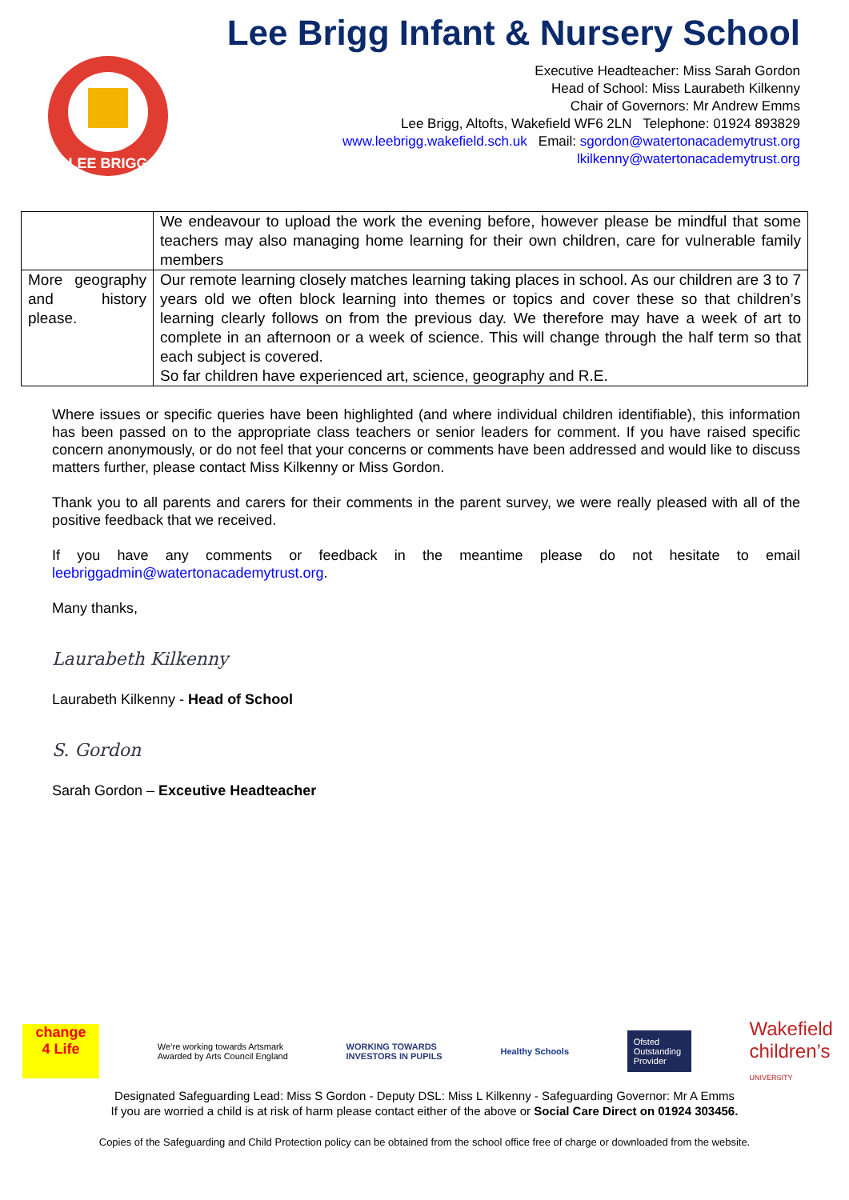LEE BRIGG
Lee Brigg Infant & Nursery School
Executive Headteacher: Miss Sarah Gordon
Head of School: Miss Laurabeth Kilkenny
Chair of Governors: Mr Andrew Emms
Lee Brigg, Altofts, Wakefield WF6 2LN Telephone: 01924 893829
www.leebrigg.wakefield.sch.uk Email: sgordon@watertonacademytrust.org
lkilkenny@watertonacademytrust.org
| | We endeavour to upload the work the evening before, however please be mindful that some teachers may also managing home learning for their own children, care for vulnerable family members |
| More geography and history please. | Our remote learning closely matches learning taking places in school. As our children are 3 to 7 years old we often block learning into themes or topics and cover these so that children’s learning clearly follows on from the previous day. We therefore may have a week of art to complete in an afternoon or a week of science. This will change through the half term so that each subject is covered. So far children have experienced art, science, geography and R.E. |
Where issues or specific queries have been highlighted (and where individual children identifiable), this information has been passed on to the appropriate class teachers or senior leaders for comment. If you have raised specific concern anonymously, or do not feel that your concerns or comments have been addressed and would like to discuss matters further, please contact Miss Kilkenny or Miss Gordon.
Thank you to all parents and carers for their comments in the parent survey, we were really pleased with all of the positive feedback that we received.
If you have any comments or feedback in the meantime please do not hesitate to email leebriggadmin@watertonacademytrust.org.
Many thanks,
Laurabeth Kilkenny
Laurabeth Kilkenny - Head of School
S. Gordon
Sarah Gordon – Exceutive Headteacher
change
4 Life
We’re working towards Artsmark
Awarded by Arts Council England
WORKING TOWARDS
INVESTORS IN PUPILS
Healthy Schools
Ofsted
Outstanding Provider
Wakefield
children’s
UNIVERSITY
Designated Safeguarding Lead: Miss S Gordon - Deputy DSL: Miss L Kilkenny - Safeguarding Governor: Mr A Emms
If you are worried a child is at risk of harm please contact either of the above or Social Care Direct on 01924 303456.
Copies of the Safeguarding and Child Protection policy can be obtained from the school office free of charge or downloaded from the website.